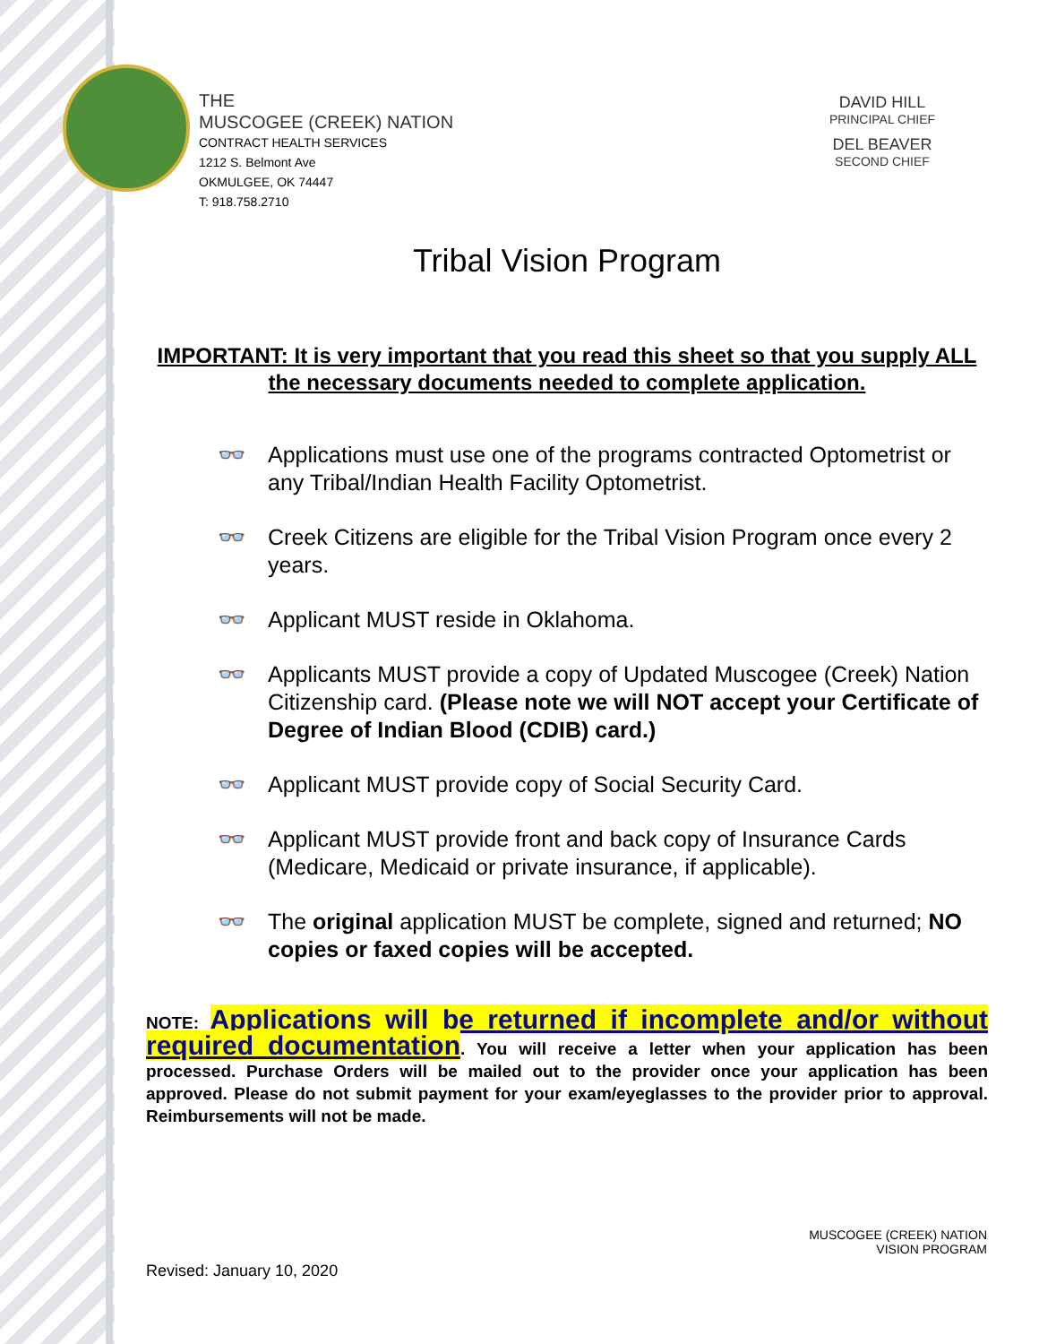THE
MUSCOGEE (CREEK) NATION
CONTRACT HEALTH SERVICES
1212 S. Belmont Ave
OKMULGEE, OK 74447
T: 918.758.2710
DAVID HILL
PRINCIPAL CHIEF
DEL BEAVER
SECOND CHIEF
Tribal Vision Program
IMPORTANT: It is very important that you read this sheet so that you supply ALL the necessary documents needed to complete application.
👓 Applications must use one of the programs contracted Optometrist or any Tribal/Indian Health Facility Optometrist.
👓 Creek Citizens are eligible for the Tribal Vision Program once every 2 years.
👓 Applicant MUST reside in Oklahoma.
👓 Applicants MUST provide a copy of Updated Muscogee (Creek) Nation Citizenship card. (Please note we will NOT accept your Certificate of Degree of Indian Blood (CDIB) card.)
👓 Applicant MUST provide copy of Social Security Card.
👓 Applicant MUST provide front and back copy of Insurance Cards (Medicare, Medicaid or private insurance, if applicable).
👓 The original application MUST be complete, signed and returned; NO copies or faxed copies will be accepted.
NOTE: Applications will be returned if incomplete and/or without required documentation. You will receive a letter when your application has been processed. Purchase Orders will be mailed out to the provider once your application has been approved. Please do not submit payment for your exam/eyeglasses to the provider prior to approval. Reimbursements will not be made.
MUSCOGEE (CREEK) NATION
VISION PROGRAM
Revised: January 10, 2020